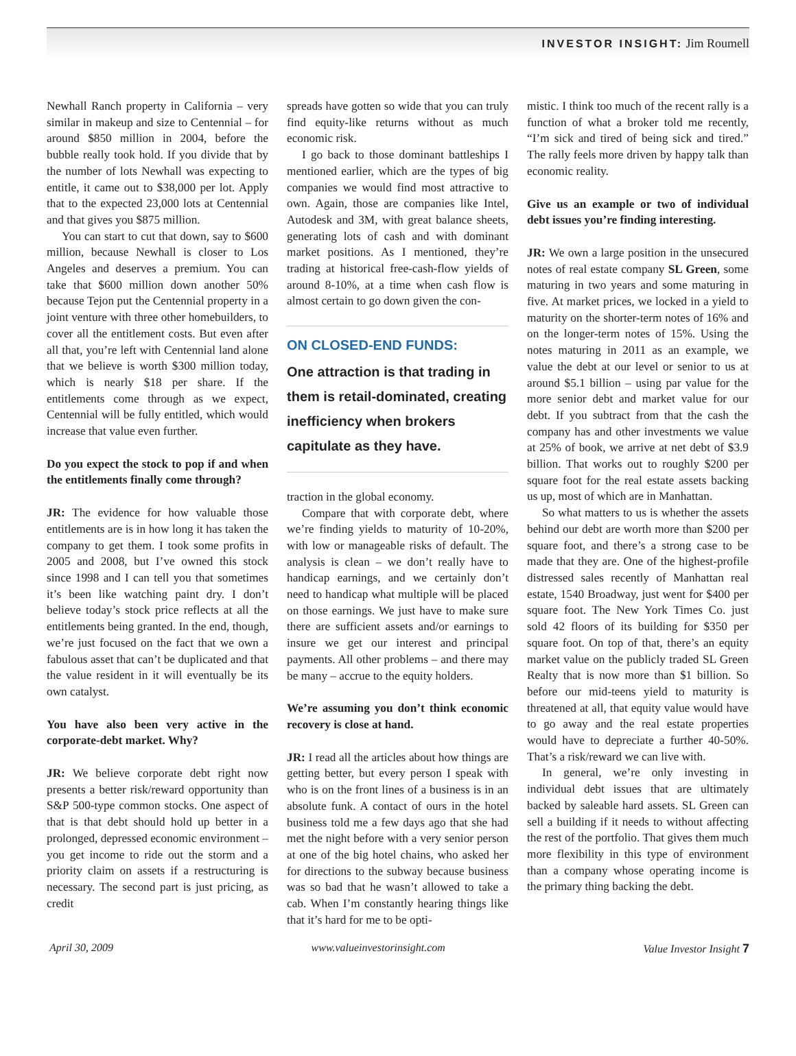INVESTOR INSIGHT: Jim Roumell
Newhall Ranch property in California – very similar in makeup and size to Centennial – for around $850 million in 2004, before the bubble really took hold. If you divide that by the number of lots Newhall was expecting to entitle, it came out to $38,000 per lot. Apply that to the expected 23,000 lots at Centennial and that gives you $875 million.
You can start to cut that down, say to $600 million, because Newhall is closer to Los Angeles and deserves a premium. You can take that $600 million down another 50% because Tejon put the Centennial property in a joint venture with three other homebuilders, to cover all the entitlement costs. But even after all that, you’re left with Centennial land alone that we believe is worth $300 million today, which is nearly $18 per share. If the entitlements come through as we expect, Centennial will be fully entitled, which would increase that value even further.
Do you expect the stock to pop if and when the entitlements finally come through?
JR: The evidence for how valuable those entitlements are is in how long it has taken the company to get them. I took some profits in 2005 and 2008, but I’ve owned this stock since 1998 and I can tell you that sometimes it’s been like watching paint dry. I don’t believe today’s stock price reflects at all the entitlements being granted. In the end, though, we’re just focused on the fact that we own a fabulous asset that can’t be duplicated and that the value resident in it will eventually be its own catalyst.
You have also been very active in the corporate-debt market. Why?
JR: We believe corporate debt right now presents a better risk/reward opportunity than S&P 500-type common stocks. One aspect of that is that debt should hold up better in a prolonged, depressed economic environment – you get income to ride out the storm and a priority claim on assets if a restructuring is necessary. The second part is just pricing, as credit
spreads have gotten so wide that you can truly find equity-like returns without as much economic risk.
I go back to those dominant battleships I mentioned earlier, which are the types of big companies we would find most attractive to own. Again, those are companies like Intel, Autodesk and 3M, with great balance sheets, generating lots of cash and with dominant market positions. As I mentioned, they’re trading at historical free-cash-flow yields of around 8-10%, at a time when cash flow is almost certain to go down given the con-
ON CLOSED-END FUNDS:
One attraction is that trading in them is retail-dominated, creating inefficiency when brokers capitulate as they have.
traction in the global economy.
Compare that with corporate debt, where we’re finding yields to maturity of 10-20%, with low or manageable risks of default. The analysis is clean – we don’t really have to handicap earnings, and we certainly don’t need to handicap what multiple will be placed on those earnings. We just have to make sure there are sufficient assets and/or earnings to insure we get our interest and principal payments. All other problems – and there may be many – accrue to the equity holders.
We’re assuming you don’t think economic recovery is close at hand.
JR: I read all the articles about how things are getting better, but every person I speak with who is on the front lines of a business is in an absolute funk. A contact of ours in the hotel business told me a few days ago that she had met the night before with a very senior person at one of the big hotel chains, who asked her for directions to the subway because business was so bad that he wasn’t allowed to take a cab. When I’m constantly hearing things like that it’s hard for me to be opti-
mistic. I think too much of the recent rally is a function of what a broker told me recently, “I’m sick and tired of being sick and tired.” The rally feels more driven by happy talk than economic reality.
Give us an example or two of individual debt issues you’re finding interesting.
JR: We own a large position in the unsecured notes of real estate company SL Green, some maturing in two years and some maturing in five. At market prices, we locked in a yield to maturity on the shorter-term notes of 16% and on the longer-term notes of 15%. Using the notes maturing in 2011 as an example, we value the debt at our level or senior to us at around $5.1 billion – using par value for the more senior debt and market value for our debt. If you subtract from that the cash the company has and other investments we value at 25% of book, we arrive at net debt of $3.9 billion. That works out to roughly $200 per square foot for the real estate assets backing us up, most of which are in Manhattan.
So what matters to us is whether the assets behind our debt are worth more than $200 per square foot, and there’s a strong case to be made that they are. One of the highest-profile distressed sales recently of Manhattan real estate, 1540 Broadway, just went for $400 per square foot. The New York Times Co. just sold 42 floors of its building for $350 per square foot. On top of that, there’s an equity market value on the publicly traded SL Green Realty that is now more than $1 billion. So before our mid-teens yield to maturity is threatened at all, that equity value would have to go away and the real estate properties would have to depreciate a further 40-50%. That’s a risk/reward we can live with.
In general, we’re only investing in individual debt issues that are ultimately backed by saleable hard assets. SL Green can sell a building if it needs to without affecting the rest of the portfolio. That gives them much more flexibility in this type of environment than a company whose operating income is the primary thing backing the debt.
April 30, 2009 www.valueinvestorinsight.com Value Investor Insight 7